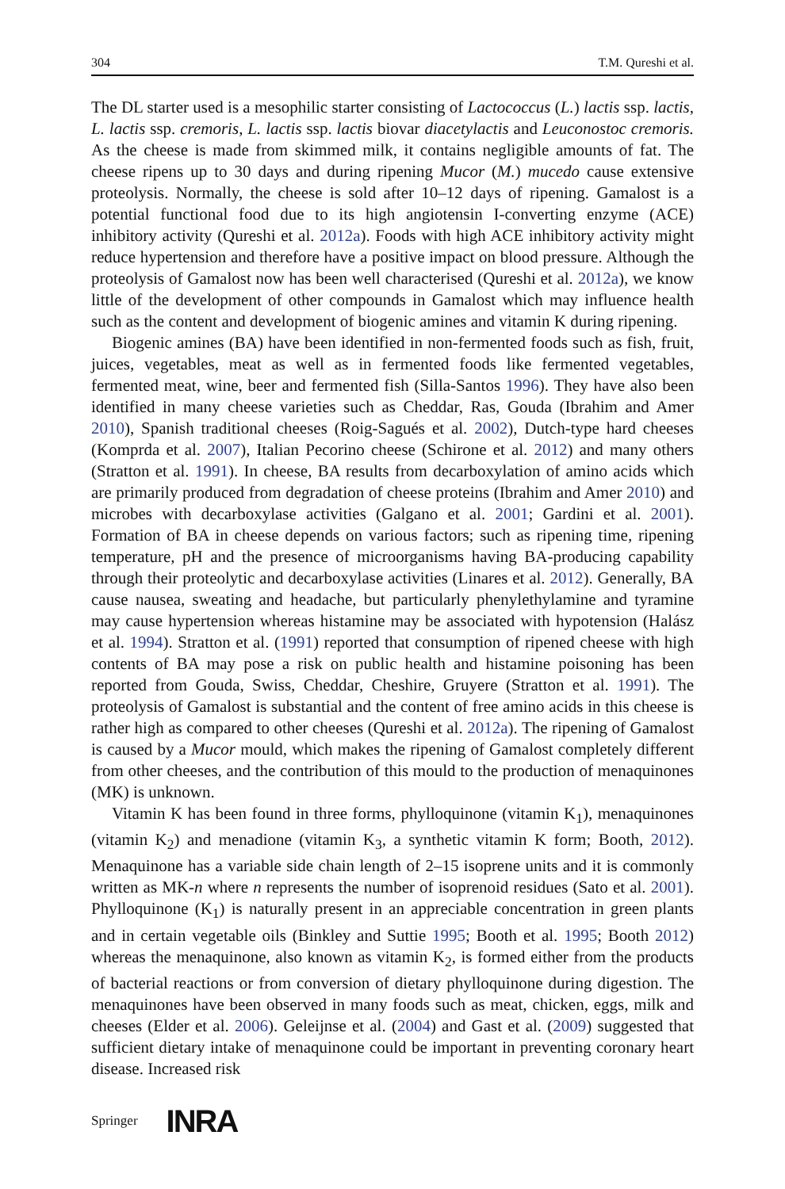304 T.M. Qureshi et al.
The DL starter used is a mesophilic starter consisting of Lactococcus (L.) lactis ssp. lactis, L. lactis ssp. cremoris, L. lactis ssp. lactis biovar diacetylactis and Leuconostoc cremoris. As the cheese is made from skimmed milk, it contains negligible amounts of fat. The cheese ripens up to 30 days and during ripening Mucor (M.) mucedo cause extensive proteolysis. Normally, the cheese is sold after 10–12 days of ripening. Gamalost is a potential functional food due to its high angiotensin I-converting enzyme (ACE) inhibitory activity (Qureshi et al. 2012a). Foods with high ACE inhibitory activity might reduce hypertension and therefore have a positive impact on blood pressure. Although the proteolysis of Gamalost now has been well characterised (Qureshi et al. 2012a), we know little of the development of other compounds in Gamalost which may influence health such as the content and development of biogenic amines and vitamin K during ripening.
Biogenic amines (BA) have been identified in non-fermented foods such as fish, fruit, juices, vegetables, meat as well as in fermented foods like fermented vegetables, fermented meat, wine, beer and fermented fish (Silla-Santos 1996). They have also been identified in many cheese varieties such as Cheddar, Ras, Gouda (Ibrahim and Amer 2010), Spanish traditional cheeses (Roig-Sagués et al. 2002), Dutch-type hard cheeses (Komprda et al. 2007), Italian Pecorino cheese (Schirone et al. 2012) and many others (Stratton et al. 1991). In cheese, BA results from decarboxylation of amino acids which are primarily produced from degradation of cheese proteins (Ibrahim and Amer 2010) and microbes with decarboxylase activities (Galgano et al. 2001; Gardini et al. 2001). Formation of BA in cheese depends on various factors; such as ripening time, ripening temperature, pH and the presence of microorganisms having BA-producing capability through their proteolytic and decarboxylase activities (Linares et al. 2012). Generally, BA cause nausea, sweating and headache, but particularly phenylethylamine and tyramine may cause hypertension whereas histamine may be associated with hypotension (Halász et al. 1994). Stratton et al. (1991) reported that consumption of ripened cheese with high contents of BA may pose a risk on public health and histamine poisoning has been reported from Gouda, Swiss, Cheddar, Cheshire, Gruyere (Stratton et al. 1991). The proteolysis of Gamalost is substantial and the content of free amino acids in this cheese is rather high as compared to other cheeses (Qureshi et al. 2012a). The ripening of Gamalost is caused by a Mucor mould, which makes the ripening of Gamalost completely different from other cheeses, and the contribution of this mould to the production of menaquinones (MK) is unknown.
Vitamin K has been found in three forms, phylloquinone (vitamin K<sub>1</sub>), menaquinones (vitamin K<sub>2</sub>) and menadione (vitamin K<sub>3</sub>, a synthetic vitamin K form; Booth, 2012). Menaquinone has a variable side chain length of 2–15 isoprene units and it is commonly written as MK-n where n represents the number of isoprenoid residues (Sato et al. 2001). Phylloquinone (K<sub>1</sub>) is naturally present in an appreciable concentration in green plants and in certain vegetable oils (Binkley and Suttie 1995; Booth et al. 1995; Booth 2012) whereas the menaquinone, also known as vitamin K<sub>2</sub>, is formed either from the products of bacterial reactions or from conversion of dietary phylloquinone during digestion. The menaquinones have been observed in many foods such as meat, chicken, eggs, milk and cheeses (Elder et al. 2006). Geleijnse et al. (2004) and Gast et al. (2009) suggested that sufficient dietary intake of menaquinone could be important in preventing coronary heart disease. Increased risk
Springer INRA